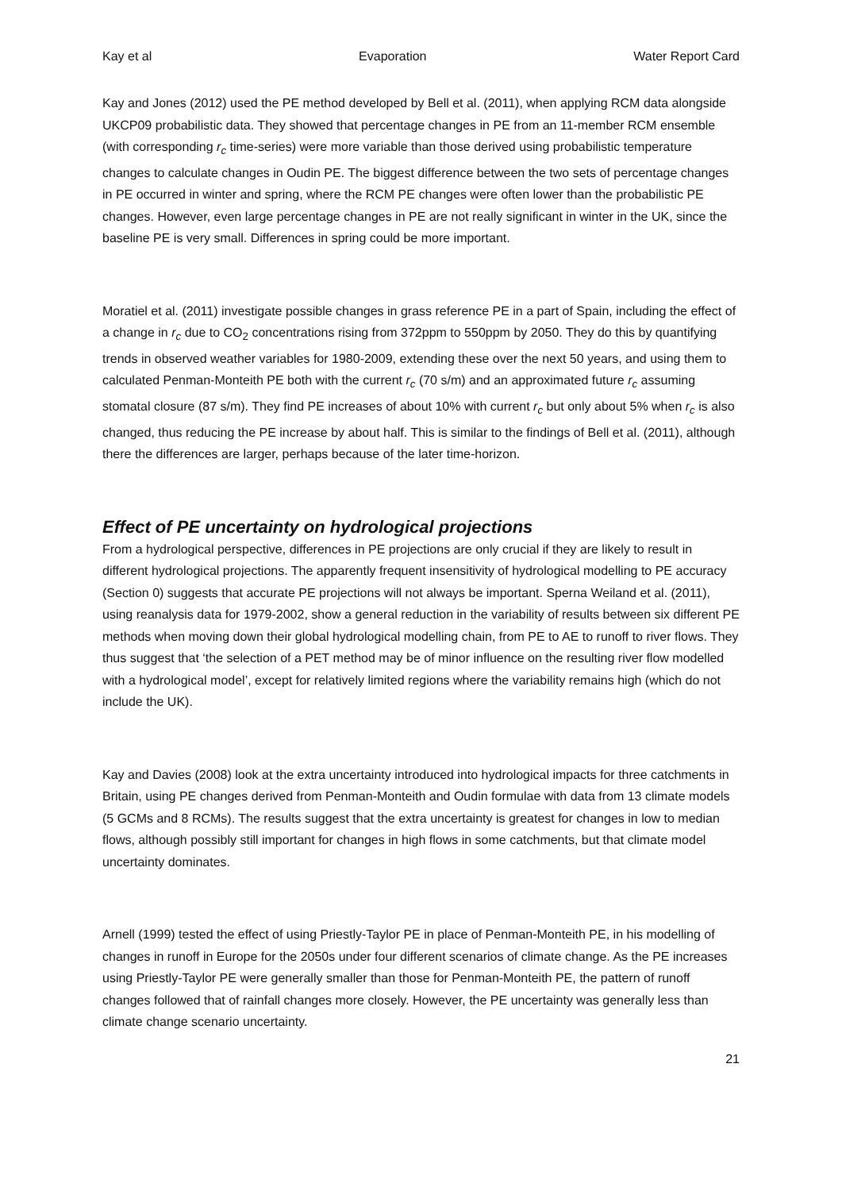Kay et al Evaporation Water Report Card
Kay and Jones (2012) used the PE method developed by Bell et al. (2011), when applying RCM data alongside UKCP09 probabilistic data. They showed that percentage changes in PE from an 11-member RCM ensemble (with corresponding r<sub>c</sub> time-series) were more variable than those derived using probabilistic temperature changes to calculate changes in Oudin PE. The biggest difference between the two sets of percentage changes in PE occurred in winter and spring, where the RCM PE changes were often lower than the probabilistic PE changes. However, even large percentage changes in PE are not really significant in winter in the UK, since the baseline PE is very small. Differences in spring could be more important.
Moratiel et al. (2011) investigate possible changes in grass reference PE in a part of Spain, including the effect of a change in r<sub>c</sub> due to CO<sub>2</sub> concentrations rising from 372ppm to 550ppm by 2050. They do this by quantifying trends in observed weather variables for 1980-2009, extending these over the next 50 years, and using them to calculated Penman-Monteith PE both with the current r<sub>c</sub> (70 s/m) and an approximated future r<sub>c</sub> assuming stomatal closure (87 s/m). They find PE increases of about 10% with current r<sub>c</sub> but only about 5% when r<sub>c</sub> is also changed, thus reducing the PE increase by about half. This is similar to the findings of Bell et al. (2011), although there the differences are larger, perhaps because of the later time-horizon.
Effect of PE uncertainty on hydrological projections
From a hydrological perspective, differences in PE projections are only crucial if they are likely to result in different hydrological projections. The apparently frequent insensitivity of hydrological modelling to PE accuracy (Section 0) suggests that accurate PE projections will not always be important. Sperna Weiland et al. (2011), using reanalysis data for 1979-2002, show a general reduction in the variability of results between six different PE methods when moving down their global hydrological modelling chain, from PE to AE to runoff to river flows. They thus suggest that ‘the selection of a PET method may be of minor influence on the resulting river flow modelled with a hydrological model’, except for relatively limited regions where the variability remains high (which do not include the UK).
Kay and Davies (2008) look at the extra uncertainty introduced into hydrological impacts for three catchments in Britain, using PE changes derived from Penman-Monteith and Oudin formulae with data from 13 climate models (5 GCMs and 8 RCMs). The results suggest that the extra uncertainty is greatest for changes in low to median flows, although possibly still important for changes in high flows in some catchments, but that climate model uncertainty dominates.
Arnell (1999) tested the effect of using Priestly-Taylor PE in place of Penman-Monteith PE, in his modelling of changes in runoff in Europe for the 2050s under four different scenarios of climate change. As the PE increases using Priestly-Taylor PE were generally smaller than those for Penman-Monteith PE, the pattern of runoff changes followed that of rainfall changes more closely. However, the PE uncertainty was generally less than climate change scenario uncertainty.
21